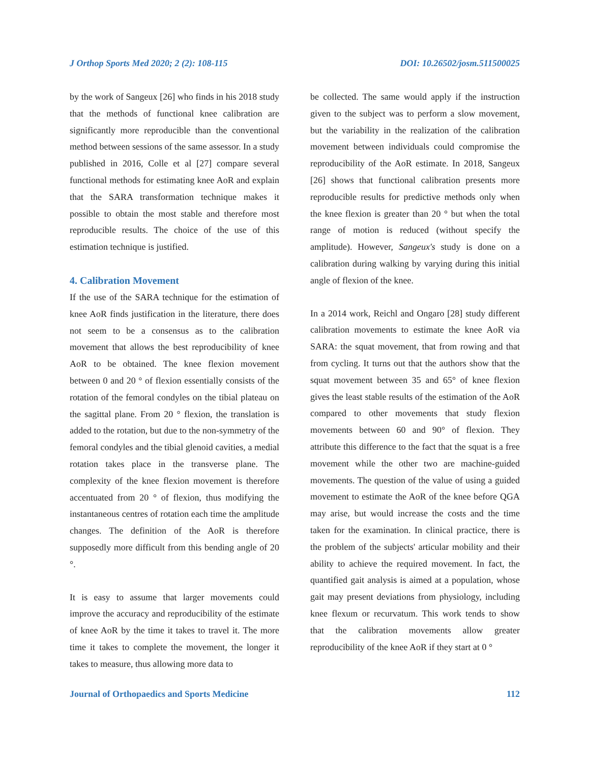J Orthop Sports Med 2020; 2 (2): 108-115 DOI: 10.26502/josm.511500025
by the work of Sangeux [26] who finds in his 2018 study that the methods of functional knee calibration are significantly more reproducible than the conventional method between sessions of the same assessor. In a study published in 2016, Colle et al [27] compare several functional methods for estimating knee AoR and explain that the SARA transformation technique makes it possible to obtain the most stable and therefore most reproducible results. The choice of the use of this estimation technique is justified.
4. Calibration Movement
If the use of the SARA technique for the estimation of knee AoR finds justification in the literature, there does not seem to be a consensus as to the calibration movement that allows the best reproducibility of knee AoR to be obtained. The knee flexion movement between 0 and 20 ° of flexion essentially consists of the rotation of the femoral condyles on the tibial plateau on the sagittal plane. From 20 ° flexion, the translation is added to the rotation, but due to the non-symmetry of the femoral condyles and the tibial glenoid cavities, a medial rotation takes place in the transverse plane. The complexity of the knee flexion movement is therefore accentuated from 20 ° of flexion, thus modifying the instantaneous centres of rotation each time the amplitude changes. The definition of the AoR is therefore supposedly more difficult from this bending angle of 20 °.
It is easy to assume that larger movements could improve the accuracy and reproducibility of the estimate of knee AoR by the time it takes to travel it. The more time it takes to complete the movement, the longer it takes to measure, thus allowing more data to
be collected. The same would apply if the instruction given to the subject was to perform a slow movement, but the variability in the realization of the calibration movement between individuals could compromise the reproducibility of the AoR estimate. In 2018, Sangeux [26] shows that functional calibration presents more reproducible results for predictive methods only when the knee flexion is greater than 20 ° but when the total range of motion is reduced (without specify the amplitude). However, Sangeux's study is done on a calibration during walking by varying during this initial angle of flexion of the knee.
In a 2014 work, Reichl and Ongaro [28] study different calibration movements to estimate the knee AoR via SARA: the squat movement, that from rowing and that from cycling. It turns out that the authors show that the squat movement between 35 and 65° of knee flexion gives the least stable results of the estimation of the AoR compared to other movements that study flexion movements between 60 and 90° of flexion. They attribute this difference to the fact that the squat is a free movement while the other two are machine-guided movements. The question of the value of using a guided movement to estimate the AoR of the knee before QGA may arise, but would increase the costs and the time taken for the examination. In clinical practice, there is the problem of the subjects' articular mobility and their ability to achieve the required movement. In fact, the quantified gait analysis is aimed at a population, whose gait may present deviations from physiology, including knee flexum or recurvatum. This work tends to show that the calibration movements allow greater reproducibility of the knee AoR if they start at 0 °
Journal of Orthopaedics and Sports Medicine 112